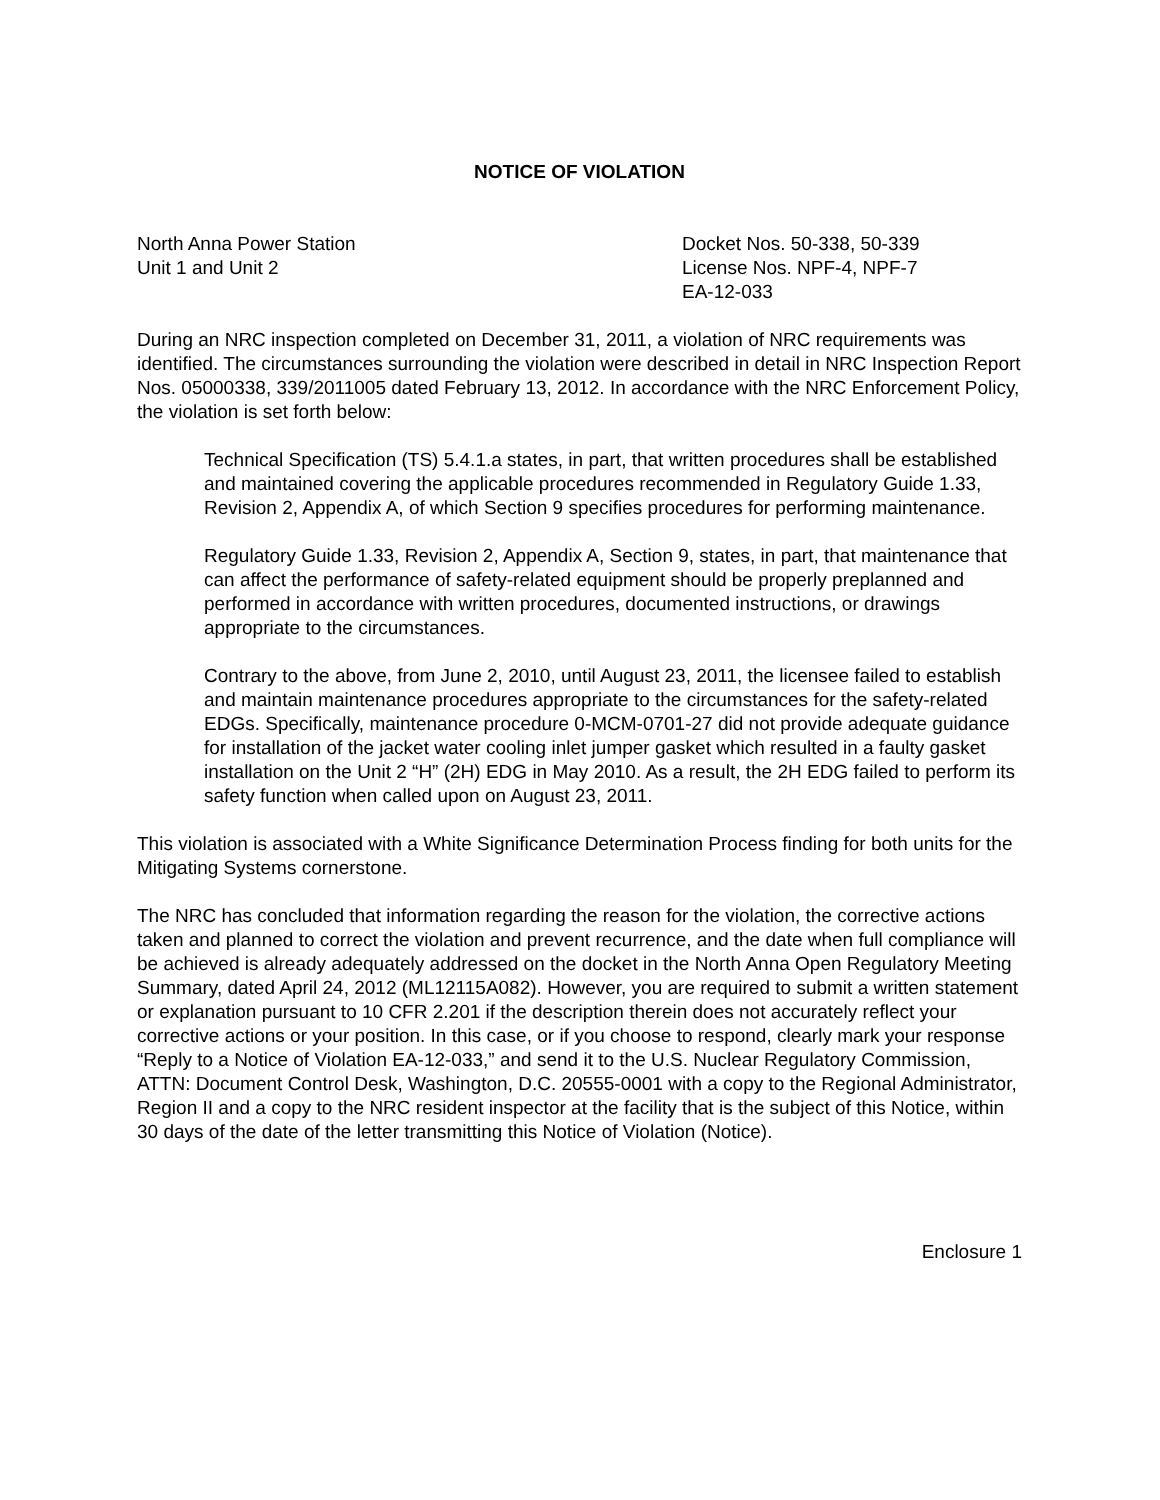NOTICE OF VIOLATION
North Anna Power Station
Unit 1 and Unit 2
Docket Nos. 50-338, 50-339
License Nos. NPF-4, NPF-7
EA-12-033
During an NRC inspection completed on December 31, 2011, a violation of NRC requirements was identified. The circumstances surrounding the violation were described in detail in NRC Inspection Report Nos. 05000338, 339/2011005 dated February 13, 2012. In accordance with the NRC Enforcement Policy, the violation is set forth below:
Technical Specification (TS) 5.4.1.a states, in part, that written procedures shall be established and maintained covering the applicable procedures recommended in Regulatory Guide 1.33, Revision 2, Appendix A, of which Section 9 specifies procedures for performing maintenance.
Regulatory Guide 1.33, Revision 2, Appendix A, Section 9, states, in part, that maintenance that can affect the performance of safety-related equipment should be properly preplanned and performed in accordance with written procedures, documented instructions, or drawings appropriate to the circumstances.
Contrary to the above, from June 2, 2010, until August 23, 2011, the licensee failed to establish and maintain maintenance procedures appropriate to the circumstances for the safety-related EDGs. Specifically, maintenance procedure 0-MCM-0701-27 did not provide adequate guidance for installation of the jacket water cooling inlet jumper gasket which resulted in a faulty gasket installation on the Unit 2 “H” (2H) EDG in May 2010. As a result, the 2H EDG failed to perform its safety function when called upon on August 23, 2011.
This violation is associated with a White Significance Determination Process finding for both units for the Mitigating Systems cornerstone.
The NRC has concluded that information regarding the reason for the violation, the corrective actions taken and planned to correct the violation and prevent recurrence, and the date when full compliance will be achieved is already adequately addressed on the docket in the North Anna Open Regulatory Meeting Summary, dated April 24, 2012 (ML12115A082). However, you are required to submit a written statement or explanation pursuant to 10 CFR 2.201 if the description therein does not accurately reflect your corrective actions or your position. In this case, or if you choose to respond, clearly mark your response “Reply to a Notice of Violation EA-12-033,” and send it to the U.S. Nuclear Regulatory Commission, ATTN: Document Control Desk, Washington, D.C. 20555-0001 with a copy to the Regional Administrator, Region II and a copy to the NRC resident inspector at the facility that is the subject of this Notice, within 30 days of the date of the letter transmitting this Notice of Violation (Notice).
Enclosure 1